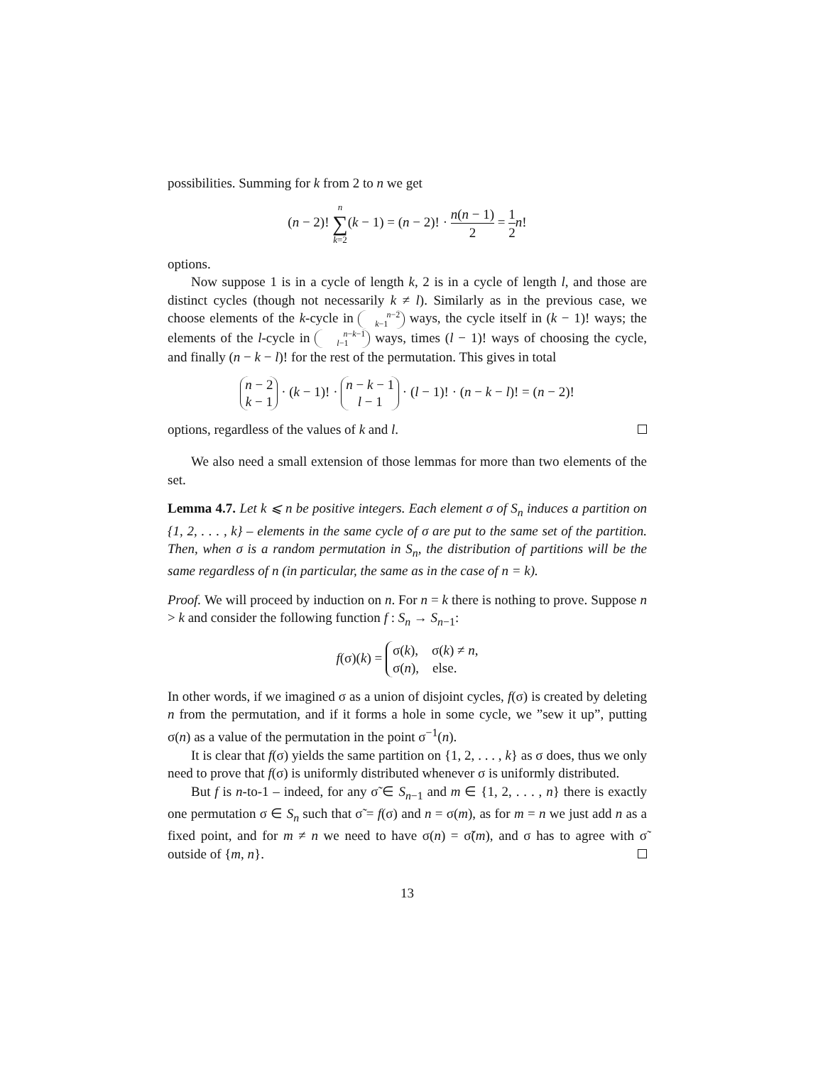possibilities. Summing for k from 2 to n we get
(n − 2)! n ∑ k=2(k − 1) = (n − 2)! · n(n − 1) 2 = 1 2 n!
options.
Now suppose 1 is in a cycle of length k, 2 is in a cycle of length l, and those are distinct cycles (though not necessarily k ≠ l). Similarly as in the previous case, we choose elements of the k-cycle in n−2
k−1 ways, the cycle itself in (k − 1)! ways; the elements of the l-cycle in n−k−1
l−1 ways, times (l − 1)! ways of choosing the cycle, and finally (n − k − l)! for the rest of the permutation. This gives in total
n − 2
k − 1 · (k − 1)! · n − k − 1
l − 1 · (l − 1)! · (n − k − l)! = (n − 2)!
options, regardless of the values of k and l.
We also need a small extension of those lemmas for more than two elements of the set.
Lemma 4.7. Let k ⩽ n be positive integers. Each element σ of S<sub>n</sub> induces a partition on {1, 2, . . . , k} – elements in the same cycle of σ are put to the same set of the partition. Then, when σ is a random permutation in S<sub>n</sub>, the distribution of partitions will be the same regardless of n (in particular, the same as in the case of n = k).
Proof. We will proceed by induction on n. For n = k there is nothing to prove. Suppose n > k and consider the following function f : S<sub>n</sub> → S<sub>n−1</sub>:
f(σ)(k) = σ(k), σ(k) ≠ n,
σ(n), else.
In other words, if we imagined σ as a union of disjoint cycles, f(σ) is created by deleting n from the permutation, and if it forms a hole in some cycle, we ”sew it up”, putting σ(n) as a value of the permutation in the point σ<sup>−1</sup>(n).
It is clear that f(σ) yields the same partition on {1, 2, . . . , k} as σ does, thus we only need to prove that f(σ) is uniformly distributed whenever σ is uniformly distributed.
But f is n-to-1 – indeed, for any σ̃ ∈ S<sub>n−1</sub> and m ∈ {1, 2, . . . , n} there is exactly one permutation σ ∈ S<sub>n</sub> such that σ̃ = f(σ) and n = σ(m), as for m = n we just add n as a fixed point, and for m ≠ n we need to have σ(n) = σ̃(m), and σ has to agree with σ̃ outside of {m, n}.
13